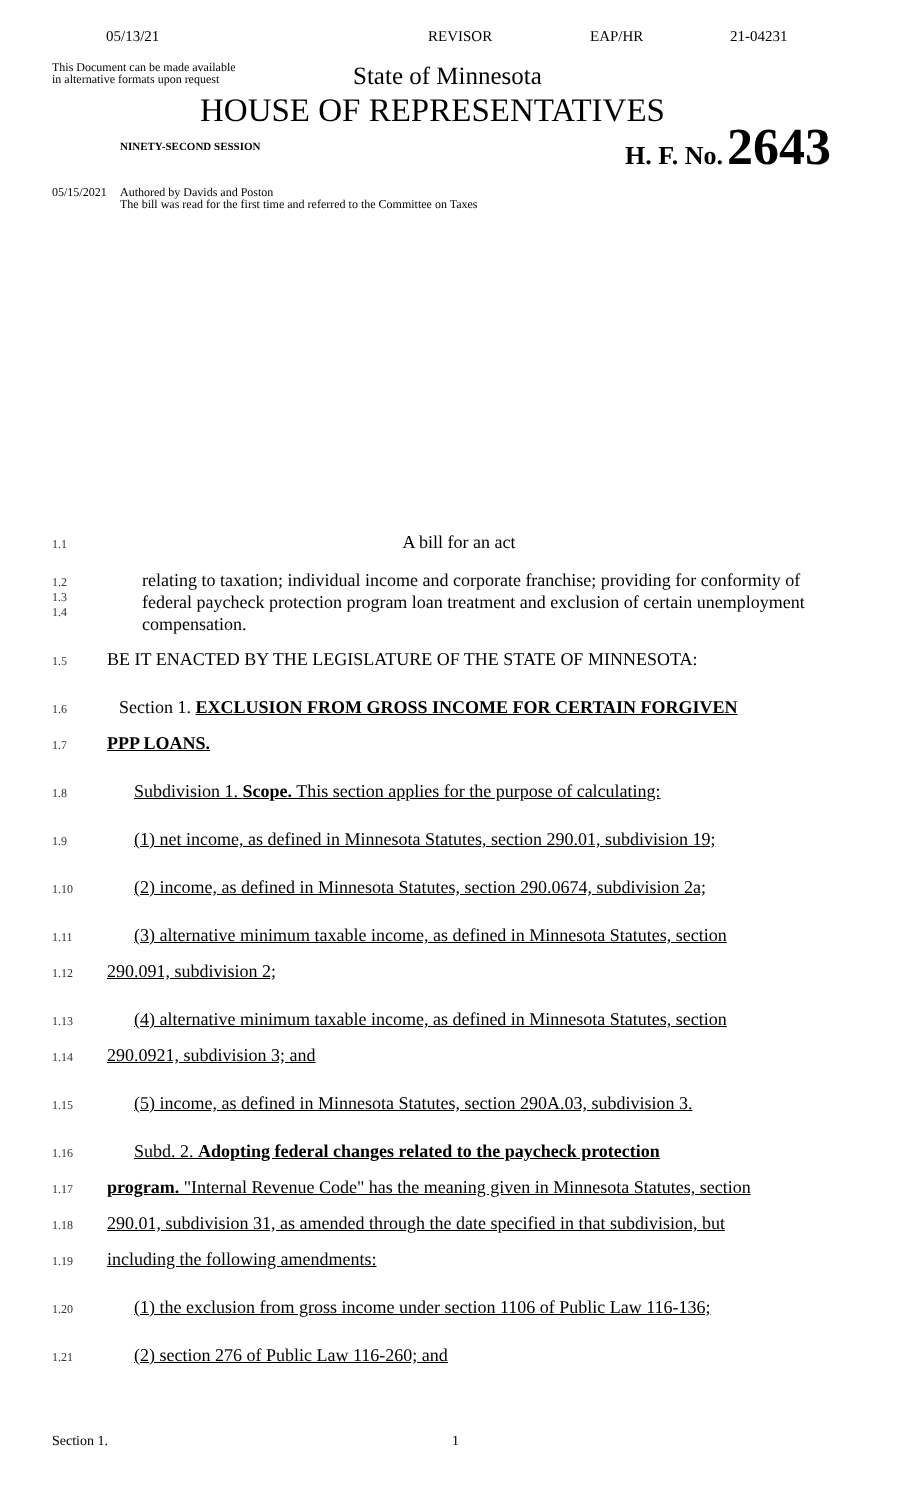05/13/21 REVISOR EAP/HR 21-04231
This Document can be made available
in alternative formats upon request
State of Minnesota
HOUSE OF REPRESENTATIVES
NINETY-SECOND SESSION
H. F. No. 2643
05/15/2021 Authored by Davids and Poston
The bill was read for the first time and referred to the Committee on Taxes
1.1 A bill for an act
1.2
1.3
1.4 relating to taxation; individual income and corporate franchise; providing for conformity of federal paycheck protection program loan treatment and exclusion of certain unemployment compensation.
1.5 BE IT ENACTED BY THE LEGISLATURE OF THE STATE OF MINNESOTA:
1.6 Section 1. EXCLUSION FROM GROSS INCOME FOR CERTAIN FORGIVEN
1.7 PPP LOANS.
1.8 Subdivision 1. Scope. This section applies for the purpose of calculating:
1.9 (1) net income, as defined in Minnesota Statutes, section 290.01, subdivision 19;
1.10 (2) income, as defined in Minnesota Statutes, section 290.0674, subdivision 2a;
1.11 (3) alternative minimum taxable income, as defined in Minnesota Statutes, section
1.12 290.091, subdivision 2;
1.13 (4) alternative minimum taxable income, as defined in Minnesota Statutes, section
1.14 290.0921, subdivision 3; and
1.15 (5) income, as defined in Minnesota Statutes, section 290A.03, subdivision 3.
1.16 Subd. 2. Adopting federal changes related to the paycheck protection
1.17 program. "Internal Revenue Code" has the meaning given in Minnesota Statutes, section
1.18 290.01, subdivision 31, as amended through the date specified in that subdivision, but
1.19 including the following amendments:
1.20 (1) the exclusion from gross income under section 1106 of Public Law 116-136;
1.21 (2) section 276 of Public Law 116-260; and
Section 1. 1